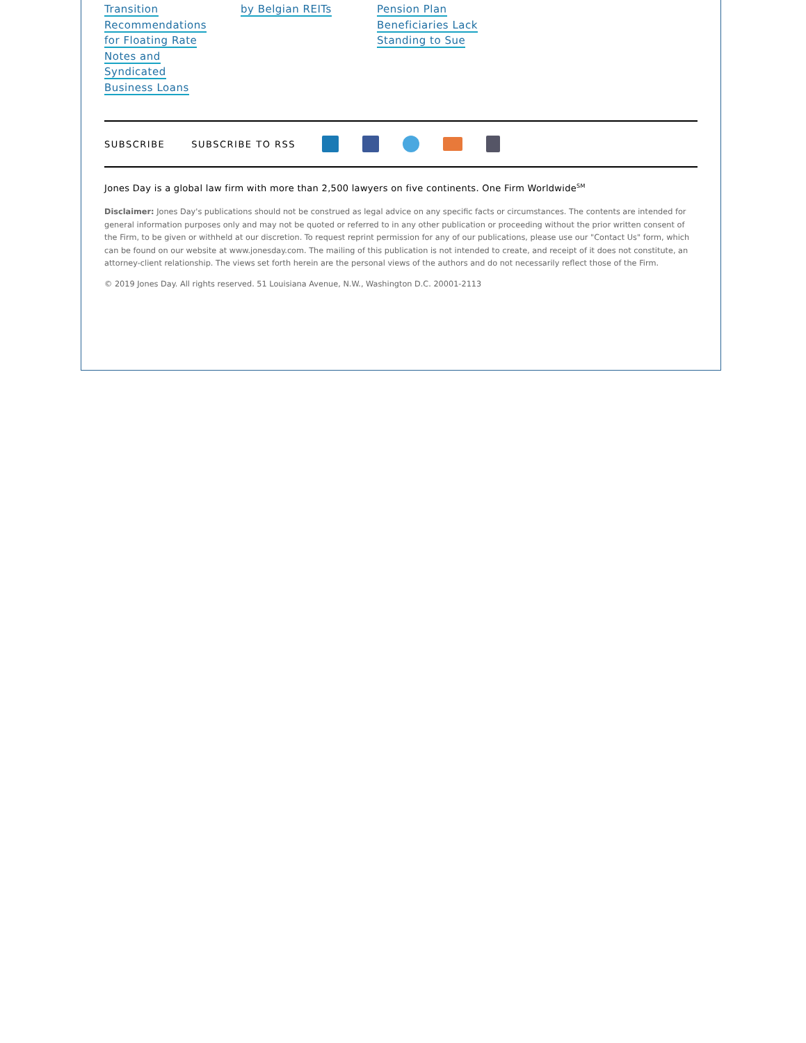Transition
Recommendations
for Floating Rate
Notes and
Syndicated
Business Loans
by Belgian REITs Pension Plan
Beneficiaries Lack
Standing to Sue
SUBSCRIBE SUBSCRIBE TO RSS
Jones Day is a global law firm with more than 2,500 lawyers on five continents. One Firm Worldwide<sup>SM</sup>
Disclaimer: Jones Day's publications should not be construed as legal advice on any specific facts or circumstances. The contents are intended for general information purposes only and may not be quoted or referred to in any other publication or proceeding without the prior written consent of the Firm, to be given or withheld at our discretion. To request reprint permission for any of our publications, please use our "Contact Us" form, which can be found on our website at www.jonesday.com. The mailing of this publication is not intended to create, and receipt of it does not constitute, an attorney-client relationship. The views set forth herein are the personal views of the authors and do not necessarily reflect those of the Firm.
© 2019 Jones Day. All rights reserved. 51 Louisiana Avenue, N.W., Washington D.C. 20001-2113